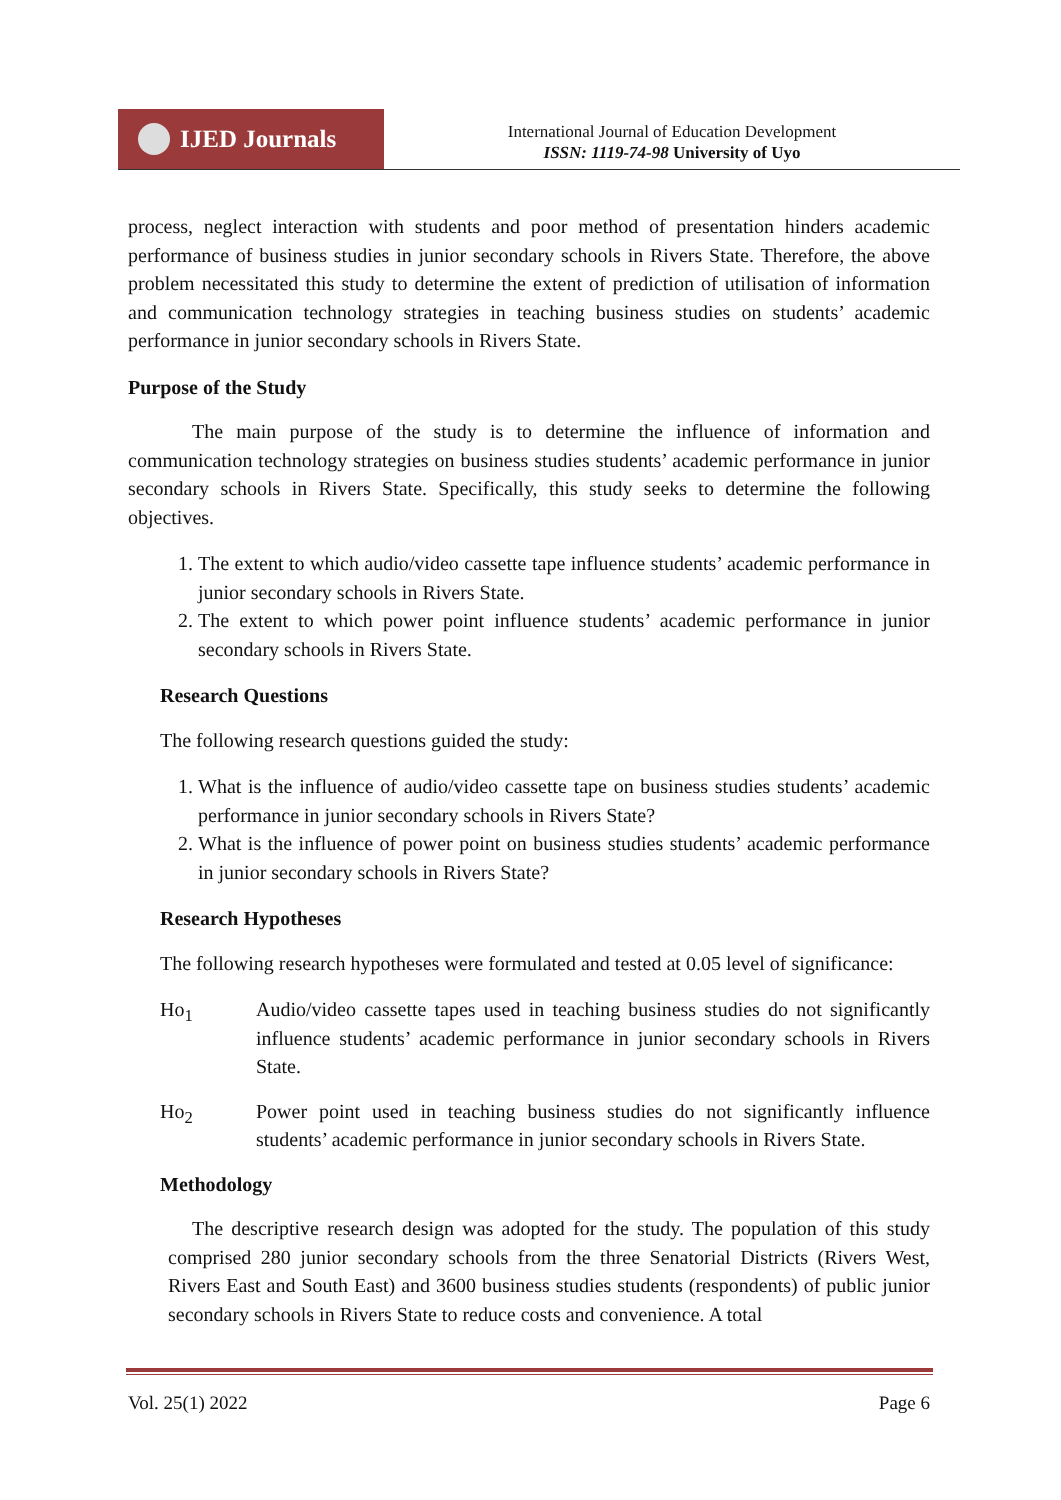IJED Journals
International Journal of Education Development
ISSN: 1119-74-98 University of Uyo
process, neglect interaction with students and poor method of presentation hinders academic performance of business studies in junior secondary schools in Rivers State. Therefore, the above problem necessitated this study to determine the extent of prediction of utilisation of information and communication technology strategies in teaching business studies on students’ academic performance in junior secondary schools in Rivers State.
Purpose of the Study
The main purpose of the study is to determine the influence of information and communication technology strategies on business studies students’ academic performance in junior secondary schools in Rivers State. Specifically, this study seeks to determine the following objectives.
1. The extent to which audio/video cassette tape influence students’ academic performance in junior secondary schools in Rivers State.
2. The extent to which power point influence students’ academic performance in junior secondary schools in Rivers State.
Research Questions
The following research questions guided the study:
1. What is the influence of audio/video cassette tape on business studies students’ academic performance in junior secondary schools in Rivers State?
2. What is the influence of power point on business studies students’ academic performance in junior secondary schools in Rivers State?
Research Hypotheses
The following research hypotheses were formulated and tested at 0.05 level of significance:
Ho<sub>1</sub> Audio/video cassette tapes used in teaching business studies do not significantly influence students’ academic performance in junior secondary schools in Rivers State.
Ho<sub>2</sub> Power point used in teaching business studies do not significantly influence students’ academic performance in junior secondary schools in Rivers State.
Methodology
The descriptive research design was adopted for the study. The population of this study comprised 280 junior secondary schools from the three Senatorial Districts (Rivers West, Rivers East and South East) and 3600 business studies students (respondents) of public junior secondary schools in Rivers State to reduce costs and convenience. A total
Vol. 25(1) 2022 Page 6